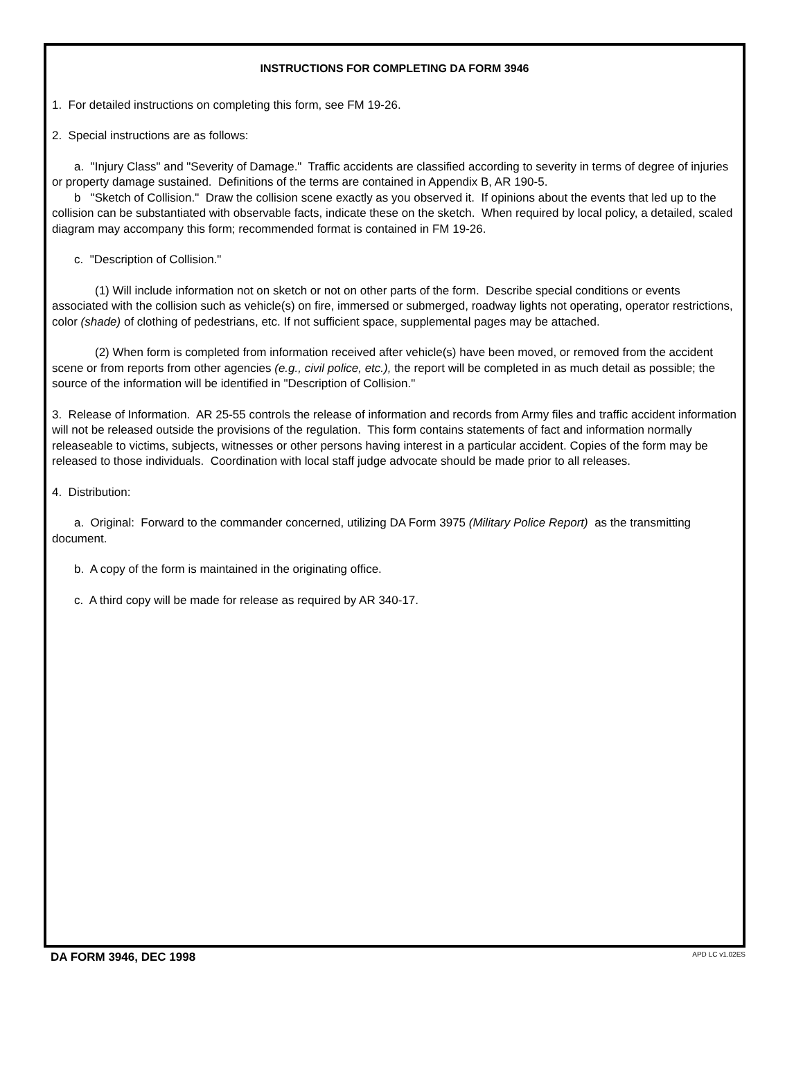INSTRUCTIONS FOR COMPLETING DA FORM 3946
1. For detailed instructions on completing this form, see FM 19-26.
2. Special instructions are as follows:
a. "Injury Class" and "Severity of Damage." Traffic accidents are classified according to severity in terms of degree of injuries or property damage sustained. Definitions of the terms are contained in Appendix B, AR 190-5.
b "Sketch of Collision." Draw the collision scene exactly as you observed it. If opinions about the events that led up to the collision can be substantiated with observable facts, indicate these on the sketch. When required by local policy, a detailed, scaled diagram may accompany this form; recommended format is contained in FM 19-26.
c. "Description of Collision."
(1) Will include information not on sketch or not on other parts of the form. Describe special conditions or events associated with the collision such as vehicle(s) on fire, immersed or submerged, roadway lights not operating, operator restrictions, color (shade) of clothing of pedestrians, etc. If not sufficient space, supplemental pages may be attached.
(2) When form is completed from information received after vehicle(s) have been moved, or removed from the accident scene or from reports from other agencies (e.g., civil police, etc.), the report will be completed in as much detail as possible; the source of the information will be identified in "Description of Collision."
3. Release of Information. AR 25-55 controls the release of information and records from Army files and traffic accident information will not be released outside the provisions of the regulation. This form contains statements of fact and information normally releaseable to victims, subjects, witnesses or other persons having interest in a particular accident. Copies of the form may be released to those individuals. Coordination with local staff judge advocate should be made prior to all releases.
4. Distribution:
a. Original: Forward to the commander concerned, utilizing DA Form 3975 (Military Police Report) as the transmitting document.
b. A copy of the form is maintained in the originating office.
c. A third copy will be made for release as required by AR 340-17.
DA FORM 3946, DEC 1998 APD LC v1.02ES